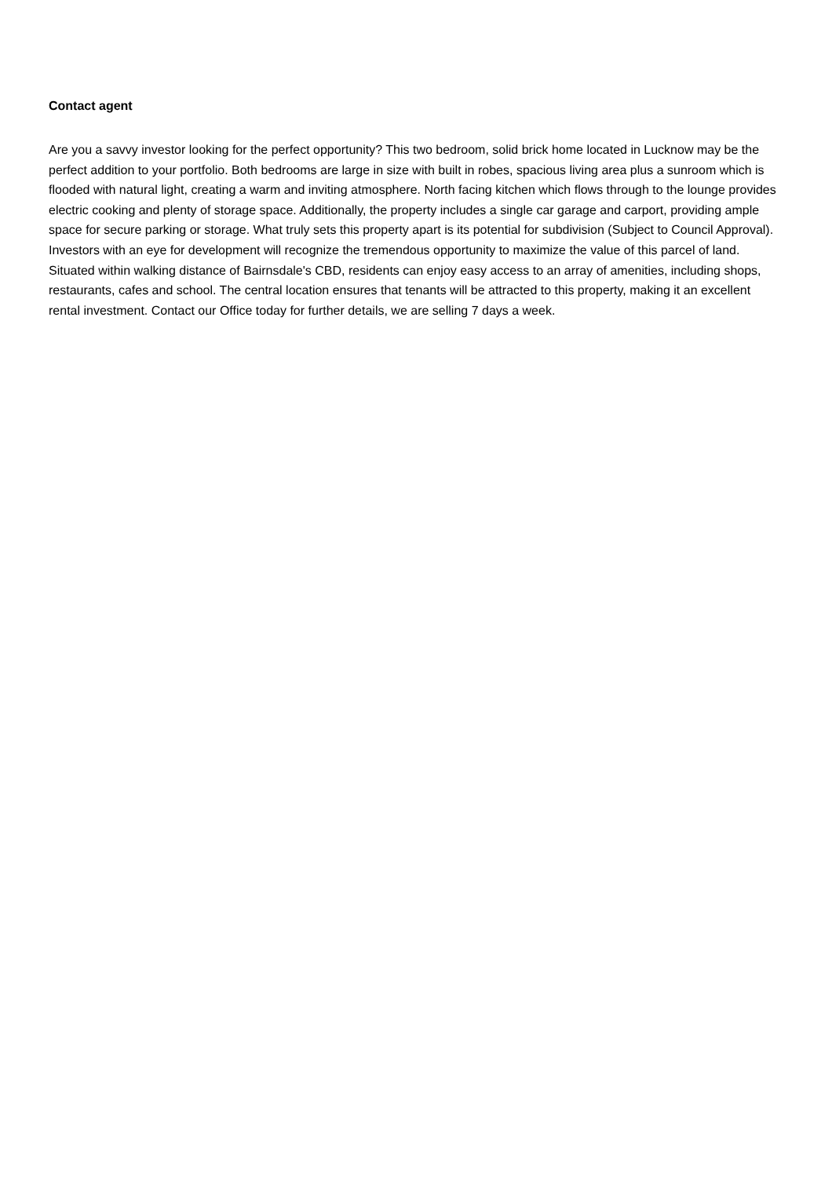Contact agent
Are you a savvy investor looking for the perfect opportunity? This two bedroom, solid brick home located in Lucknow may be the perfect addition to your portfolio. Both bedrooms are large in size with built in robes, spacious living area plus a sunroom which is flooded with natural light, creating a warm and inviting atmosphere. North facing kitchen which flows through to the lounge provides electric cooking and plenty of storage space. Additionally, the property includes a single car garage and carport, providing ample space for secure parking or storage. What truly sets this property apart is its potential for subdivision (Subject to Council Approval). Investors with an eye for development will recognize the tremendous opportunity to maximize the value of this parcel of land. Situated within walking distance of Bairnsdale's CBD, residents can enjoy easy access to an array of amenities, including shops, restaurants, cafes and school. The central location ensures that tenants will be attracted to this property, making it an excellent rental investment. Contact our Office today for further details, we are selling 7 days a week.